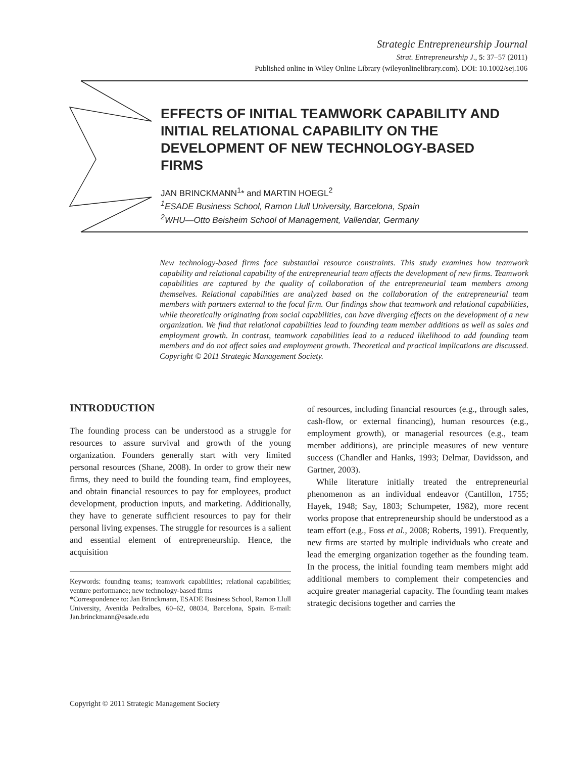Strategic Entrepreneurship Journal
Strat. Entrepreneurship J., 5: 37–57 (2011)
Published online in Wiley Online Library (wileyonlinelibrary.com). DOI: 10.1002/sej.106
EFFECTS OF INITIAL TEAMWORK CAPABILITY AND INITIAL RELATIONAL CAPABILITY ON THE DEVELOPMENT OF NEW TECHNOLOGY-BASED FIRMS
JAN BRINCKMANN<sup>1</sup>* and MARTIN HOEGL<sup>2</sup>
<sup>1</sup> ESADE Business School, Ramon Llull University, Barcelona, Spain
<sup>2</sup> WHU—Otto Beisheim School of Management, Vallendar, Germany
New technology-based firms face substantial resource constraints. This study examines how teamwork capability and relational capability of the entrepreneurial team affects the development of new firms. Teamwork capabilities are captured by the quality of collaboration of the entrepreneurial team members among themselves. Relational capabilities are analyzed based on the collaboration of the entrepreneurial team members with partners external to the focal firm. Our findings show that teamwork and relational capabilities, while theoretically originating from social capabilities, can have diverging effects on the development of a new organization. We find that relational capabilities lead to founding team member additions as well as sales and employment growth. In contrast, teamwork capabilities lead to a reduced likelihood to add founding team members and do not affect sales and employment growth. Theoretical and practical implications are discussed. Copyright © 2011 Strategic Management Society.
INTRODUCTION
The founding process can be understood as a struggle for resources to assure survival and growth of the young organization. Founders generally start with very limited personal resources (Shane, 2008). In order to grow their new firms, they need to build the founding team, find employees, and obtain financial resources to pay for employees, product development, production inputs, and marketing. Additionally, they have to generate sufficient resources to pay for their personal living expenses. The struggle for resources is a salient and essential element of entrepreneurship. Hence, the acquisition
Keywords: founding teams; teamwork capabilities; relational capabilities; venture performance; new technology-based firms
*Correspondence to: Jan Brinckmann, ESADE Business School, Ramon Llull University, Avenida Pedralbes, 60–62, 08034, Barcelona, Spain. E-mail: Jan.brinckmann@esade.edu
of resources, including financial resources (e.g., through sales, cash-flow, or external financing), human resources (e.g., employment growth), or managerial resources (e.g., team member additions), are principle measures of new venture success (Chandler and Hanks, 1993; Delmar, Davidsson, and Gartner, 2003).
While literature initially treated the entrepreneurial phenomenon as an individual endeavor (Cantillon, 1755; Hayek, 1948; Say, 1803; Schumpeter, 1982), more recent works propose that entrepreneurship should be understood as a team effort (e.g., Foss et al., 2008; Roberts, 1991). Frequently, new firms are started by multiple individuals who create and lead the emerging organization together as the founding team. In the process, the initial founding team members might add additional members to complement their competencies and acquire greater managerial capacity. The founding team makes strategic decisions together and carries the
Copyright © 2011 Strategic Management Society